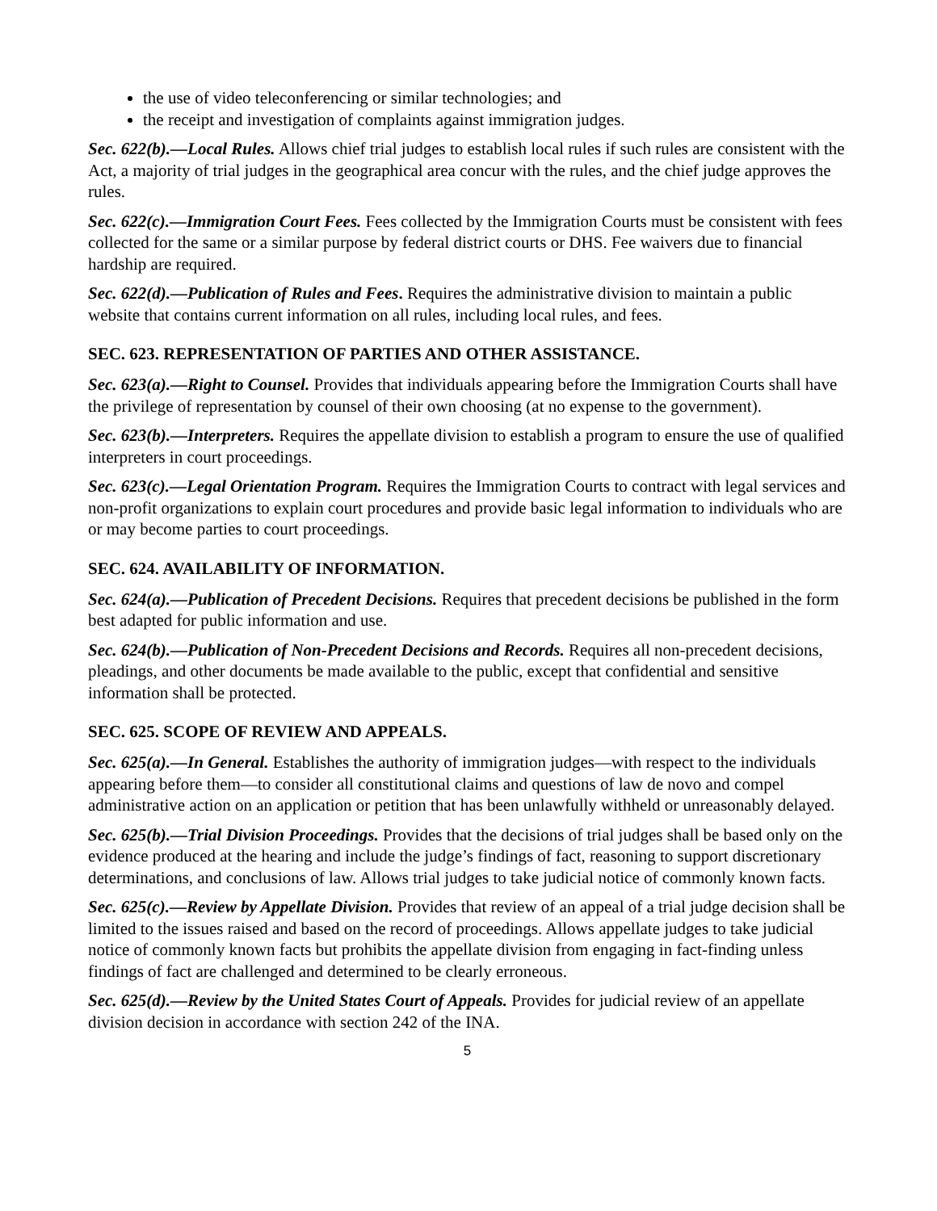the use of video teleconferencing or similar technologies; and
the receipt and investigation of complaints against immigration judges.
Sec. 622(b).—Local Rules. Allows chief trial judges to establish local rules if such rules are consistent with the Act, a majority of trial judges in the geographical area concur with the rules, and the chief judge approves the rules.
Sec. 622(c).—Immigration Court Fees. Fees collected by the Immigration Courts must be consistent with fees collected for the same or a similar purpose by federal district courts or DHS. Fee waivers due to financial hardship are required.
Sec. 622(d).—Publication of Rules and Fees. Requires the administrative division to maintain a public website that contains current information on all rules, including local rules, and fees.
SEC. 623. REPRESENTATION OF PARTIES AND OTHER ASSISTANCE.
Sec. 623(a).—Right to Counsel. Provides that individuals appearing before the Immigration Courts shall have the privilege of representation by counsel of their own choosing (at no expense to the government).
Sec. 623(b).—Interpreters. Requires the appellate division to establish a program to ensure the use of qualified interpreters in court proceedings.
Sec. 623(c).—Legal Orientation Program. Requires the Immigration Courts to contract with legal services and non-profit organizations to explain court procedures and provide basic legal information to individuals who are or may become parties to court proceedings.
SEC. 624. AVAILABILITY OF INFORMATION.
Sec. 624(a).—Publication of Precedent Decisions. Requires that precedent decisions be published in the form best adapted for public information and use.
Sec. 624(b).—Publication of Non-Precedent Decisions and Records. Requires all non-precedent decisions, pleadings, and other documents be made available to the public, except that confidential and sensitive information shall be protected.
SEC. 625. SCOPE OF REVIEW AND APPEALS.
Sec. 625(a).—In General. Establishes the authority of immigration judges—with respect to the individuals appearing before them—to consider all constitutional claims and questions of law de novo and compel administrative action on an application or petition that has been unlawfully withheld or unreasonably delayed.
Sec. 625(b).—Trial Division Proceedings. Provides that the decisions of trial judges shall be based only on the evidence produced at the hearing and include the judge’s findings of fact, reasoning to support discretionary determinations, and conclusions of law. Allows trial judges to take judicial notice of commonly known facts.
Sec. 625(c).—Review by Appellate Division. Provides that review of an appeal of a trial judge decision shall be limited to the issues raised and based on the record of proceedings. Allows appellate judges to take judicial notice of commonly known facts but prohibits the appellate division from engaging in fact-finding unless findings of fact are challenged and determined to be clearly erroneous.
Sec. 625(d).—Review by the United States Court of Appeals. Provides for judicial review of an appellate division decision in accordance with section 242 of the INA.
5